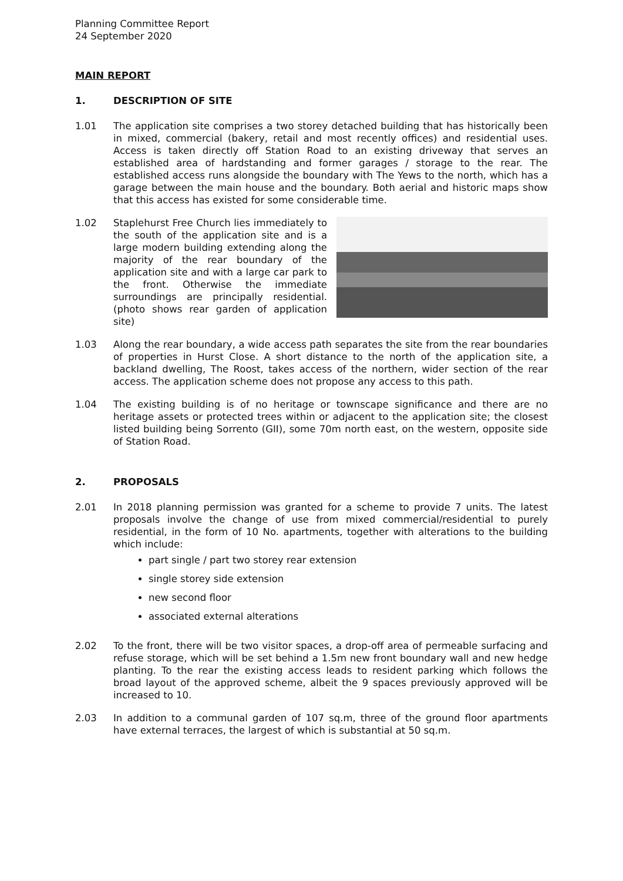Planning Committee Report
24 September 2020
MAIN REPORT
1. DESCRIPTION OF SITE
1.01 The application site comprises a two storey detached building that has historically been in mixed, commercial (bakery, retail and most recently offices) and residential uses. Access is taken directly off Station Road to an existing driveway that serves an established area of hardstanding and former garages / storage to the rear. The established access runs alongside the boundary with The Yews to the north, which has a garage between the main house and the boundary. Both aerial and historic maps show that this access has existed for some considerable time.
1.02 Staplehurst Free Church lies immediately to the south of the application site and is a large modern building extending along the majority of the rear boundary of the application site and with a large car park to the front. Otherwise the immediate surroundings are principally residential. (photo shows rear garden of application site)
1.03 Along the rear boundary, a wide access path separates the site from the rear boundaries of properties in Hurst Close. A short distance to the north of the application site, a backland dwelling, The Roost, takes access of the northern, wider section of the rear access. The application scheme does not propose any access to this path.
1.04 The existing building is of no heritage or townscape significance and there are no heritage assets or protected trees within or adjacent to the application site; the closest listed building being Sorrento (GII), some 70m north east, on the western, opposite side of Station Road.
2. PROPOSALS
2.01 In 2018 planning permission was granted for a scheme to provide 7 units. The latest proposals involve the change of use from mixed commercial/residential to purely residential, in the form of 10 No. apartments, together with alterations to the building which include:
part single / part two storey rear extension
single storey side extension
new second floor
associated external alterations
2.02 To the front, there will be two visitor spaces, a drop-off area of permeable surfacing and refuse storage, which will be set behind a 1.5m new front boundary wall and new hedge planting. To the rear the existing access leads to resident parking which follows the broad layout of the approved scheme, albeit the 9 spaces previously approved will be increased to 10.
2.03 In addition to a communal garden of 107 sq.m, three of the ground floor apartments have external terraces, the largest of which is substantial at 50 sq.m.